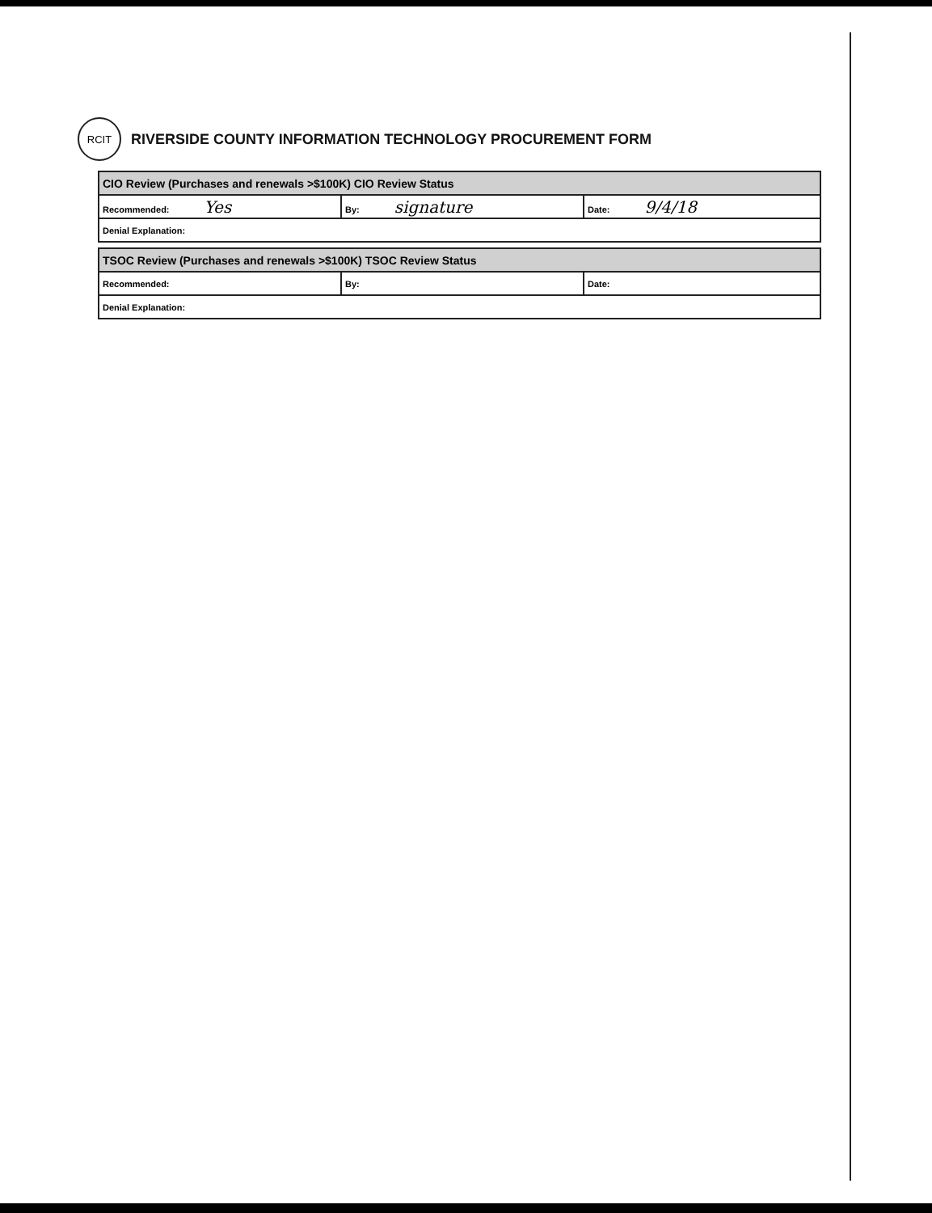RCIT
RIVERSIDE COUNTY INFORMATION TECHNOLOGY PROCUREMENT FORM
| CIO Review (Purchases and renewals >$100K) CIO Review Status | | |
| Recommended: Yes | By: signature | Date: 9/4/18 |
| Denial Explanation: | | |
| TSOC Review (Purchases and renewals >$100K) TSOC Review Status | | |
| Recommended: | By: | Date: |
| Denial Explanation: | | |